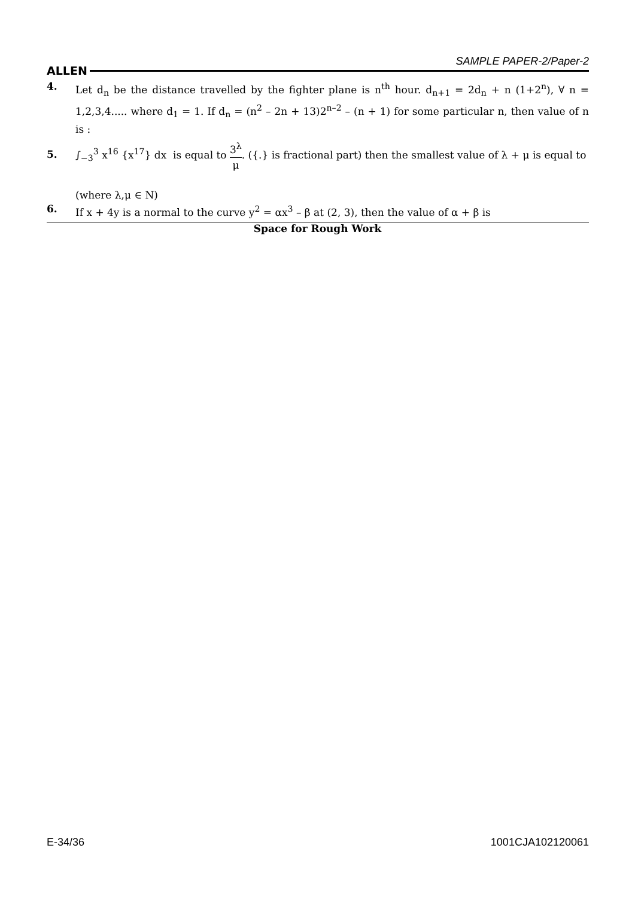ALLEN SAMPLE PAPER-2/Paper-2
4. Let d<sub>n</sub> be the distance travelled by the fighter plane is n<sup>th</sup> hour. d<sub>n+1</sub> = 2d<sub>n</sub> + n (1+2<sup>n</sup>), ∀ n = 1,2,3,4..... where d<sub>1</sub> = 1. If d<sub>n</sub> = (n<sup>2</sup> – 2n + 13)2<sup>n–2</sup> – (n + 1) for some particular n, then value of n is :
5.
∫<sub>−3</sub><sup>3</sup> x<sup>16</sup> {x<sup>17</sup>} dx is equal to 3<sup>λ</sup> μ. ({.} is fractional part) then the smallest value of λ + μ is equal to
(where λ,μ ∈ N)
6. If x + 4y is a normal to the curve y<sup>2</sup> = αx<sup>3</sup> – β at (2, 3), then the value of α + β is
Space for Rough Work
E-34/36 1001CJA102120061